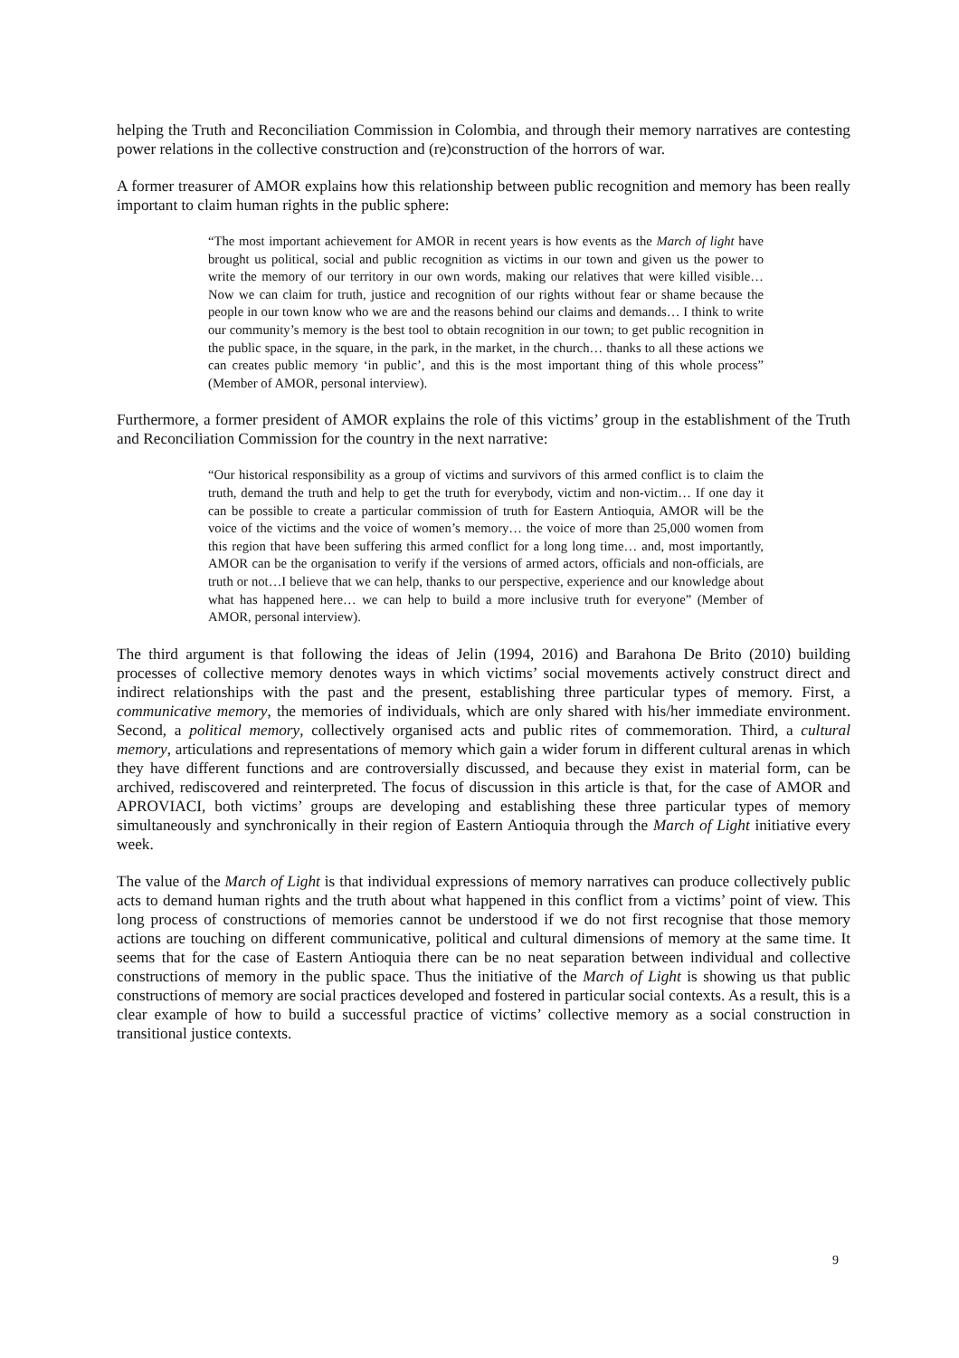helping the Truth and Reconciliation Commission in Colombia, and through their memory narratives are contesting power relations in the collective construction and (re)construction of the horrors of war.
A former treasurer of AMOR explains how this relationship between public recognition and memory has been really important to claim human rights in the public sphere:
“The most important achievement for AMOR in recent years is how events as the March of light have brought us political, social and public recognition as victims in our town and given us the power to write the memory of our territory in our own words, making our relatives that were killed visible… Now we can claim for truth, justice and recognition of our rights without fear or shame because the people in our town know who we are and the reasons behind our claims and demands… I think to write our community’s memory is the best tool to obtain recognition in our town; to get public recognition in the public space, in the square, in the park, in the market, in the church… thanks to all these actions we can creates public memory ‘in public’, and this is the most important thing of this whole process” (Member of AMOR, personal interview).
Furthermore, a former president of AMOR explains the role of this victims’ group in the establishment of the Truth and Reconciliation Commission for the country in the next narrative:
“Our historical responsibility as a group of victims and survivors of this armed conflict is to claim the truth, demand the truth and help to get the truth for everybody, victim and non-victim… If one day it can be possible to create a particular commission of truth for Eastern Antioquia, AMOR will be the voice of the victims and the voice of women’s memory… the voice of more than 25,000 women from this region that have been suffering this armed conflict for a long long time… and, most importantly, AMOR can be the organisation to verify if the versions of armed actors, officials and non-officials, are truth or not…I believe that we can help, thanks to our perspective, experience and our knowledge about what has happened here… we can help to build a more inclusive truth for everyone” (Member of AMOR, personal interview).
The third argument is that following the ideas of Jelin (1994, 2016) and Barahona De Brito (2010) building processes of collective memory denotes ways in which victims’ social movements actively construct direct and indirect relationships with the past and the present, establishing three particular types of memory. First, a communicative memory, the memories of individuals, which are only shared with his/her immediate environment. Second, a political memory, collectively organised acts and public rites of commemoration. Third, a cultural memory, articulations and representations of memory which gain a wider forum in different cultural arenas in which they have different functions and are controversially discussed, and because they exist in material form, can be archived, rediscovered and reinterpreted. The focus of discussion in this article is that, for the case of AMOR and APROVIACI, both victims’ groups are developing and establishing these three particular types of memory simultaneously and synchronically in their region of Eastern Antioquia through the March of Light initiative every week.
The value of the March of Light is that individual expressions of memory narratives can produce collectively public acts to demand human rights and the truth about what happened in this conflict from a victims’ point of view. This long process of constructions of memories cannot be understood if we do not first recognise that those memory actions are touching on different communicative, political and cultural dimensions of memory at the same time. It seems that for the case of Eastern Antioquia there can be no neat separation between individual and collective constructions of memory in the public space. Thus the initiative of the March of Light is showing us that public constructions of memory are social practices developed and fostered in particular social contexts. As a result, this is a clear example of how to build a successful practice of victims’ collective memory as a social construction in transitional justice contexts.
9